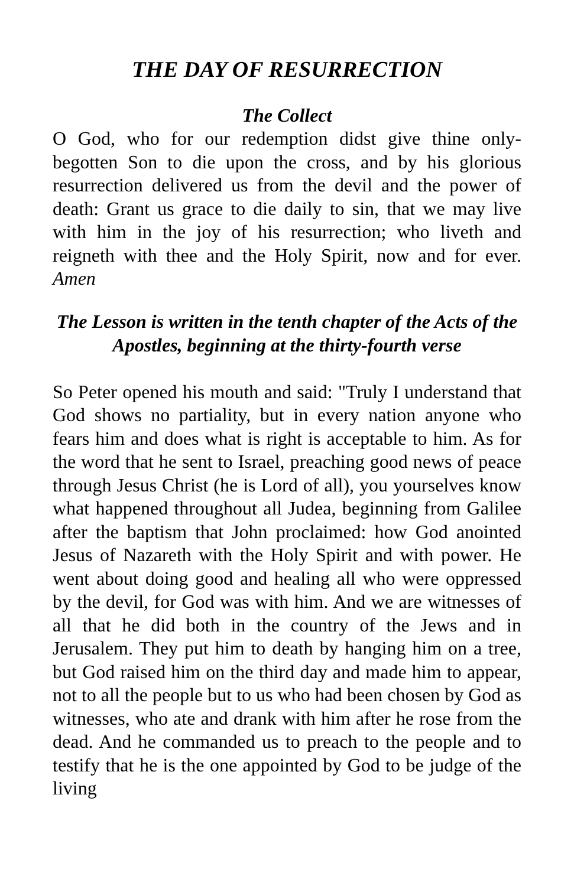THE DAY OF RESURRECTION
The Collect
O God, who for our redemption didst give thine only-begotten Son to die upon the cross, and by his glorious resurrection delivered us from the devil and the power of death: Grant us grace to die daily to sin, that we may live with him in the joy of his resurrection; who liveth and reigneth with thee and the Holy Spirit, now and for ever. Amen
The Lesson is written in the tenth chapter of the Acts of the Apostles, beginning at the thirty-fourth verse
So Peter opened his mouth and said: "Truly I understand that God shows no partiality, but in every nation anyone who fears him and does what is right is acceptable to him. As for the word that he sent to Israel, preaching good news of peace through Jesus Christ (he is Lord of all), you yourselves know what happened throughout all Judea, beginning from Galilee after the baptism that John proclaimed: how God anointed Jesus of Nazareth with the Holy Spirit and with power. He went about doing good and healing all who were oppressed by the devil, for God was with him. And we are witnesses of all that he did both in the country of the Jews and in Jerusalem. They put him to death by hanging him on a tree, but God raised him on the third day and made him to appear, not to all the people but to us who had been chosen by God as witnesses, who ate and drank with him after he rose from the dead. And he commanded us to preach to the people and to testify that he is the one appointed by God to be judge of the living